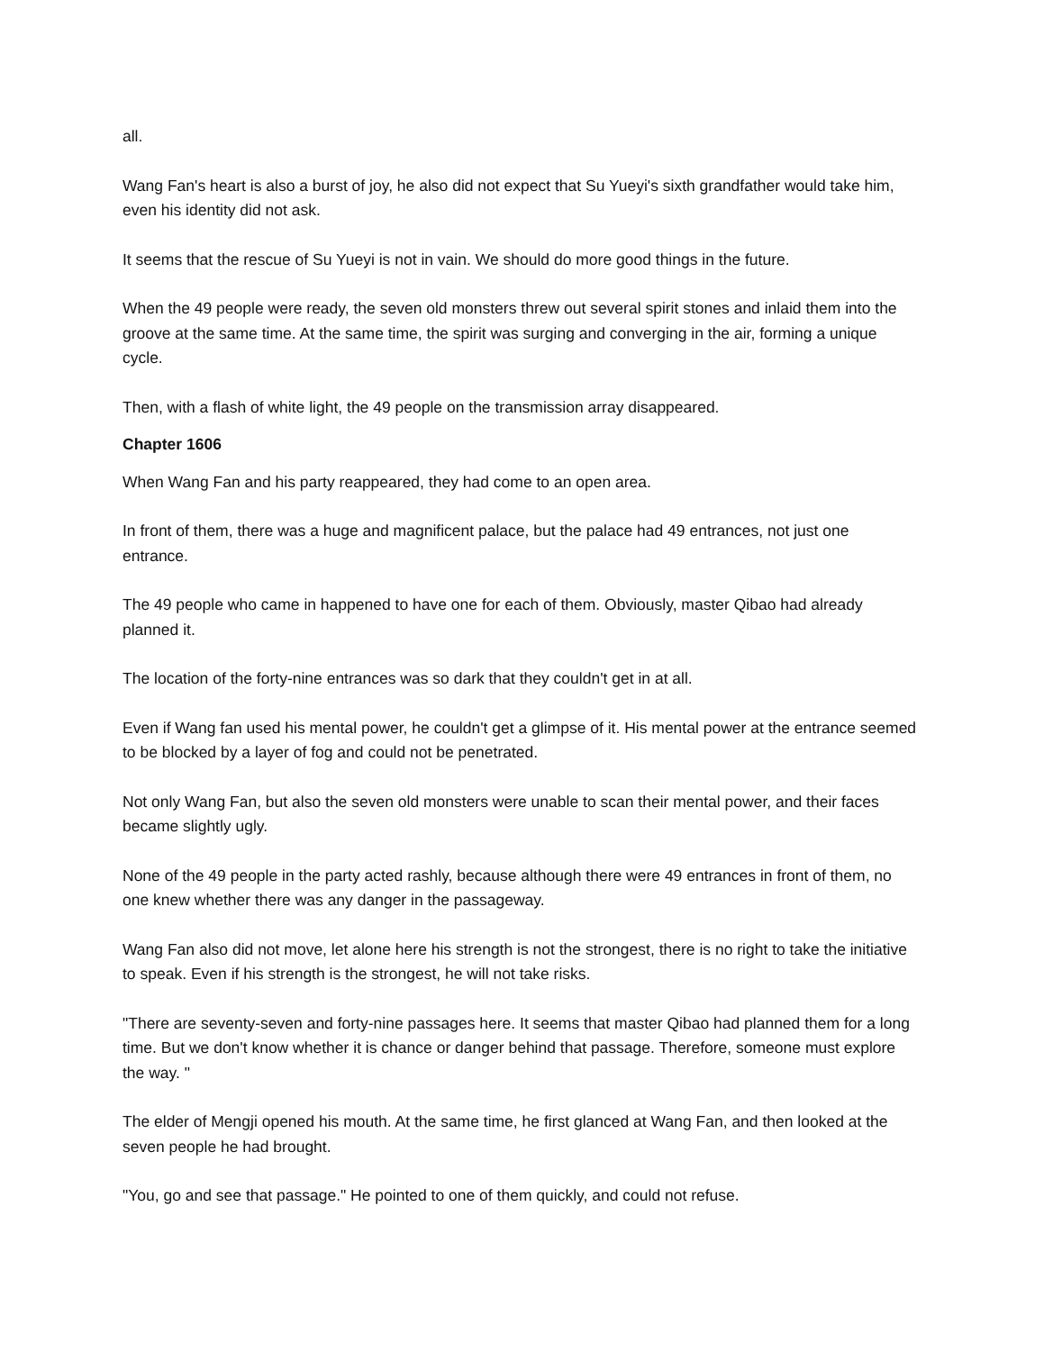all.
Wang Fan's heart is also a burst of joy, he also did not expect that Su Yueyi's sixth grandfather would take him, even his identity did not ask.
It seems that the rescue of Su Yueyi is not in vain. We should do more good things in the future.
When the 49 people were ready, the seven old monsters threw out several spirit stones and inlaid them into the groove at the same time. At the same time, the spirit was surging and converging in the air, forming a unique cycle.
Then, with a flash of white light, the 49 people on the transmission array disappeared.
Chapter 1606
When Wang Fan and his party reappeared, they had come to an open area.
In front of them, there was a huge and magnificent palace, but the palace had 49 entrances, not just one entrance.
The 49 people who came in happened to have one for each of them. Obviously, master Qibao had already planned it.
The location of the forty-nine entrances was so dark that they couldn't get in at all.
Even if Wang fan used his mental power, he couldn't get a glimpse of it. His mental power at the entrance seemed to be blocked by a layer of fog and could not be penetrated.
Not only Wang Fan, but also the seven old monsters were unable to scan their mental power, and their faces became slightly ugly.
None of the 49 people in the party acted rashly, because although there were 49 entrances in front of them, no one knew whether there was any danger in the passageway.
Wang Fan also did not move, let alone here his strength is not the strongest, there is no right to take the initiative to speak. Even if his strength is the strongest, he will not take risks.
"There are seventy-seven and forty-nine passages here. It seems that master Qibao had planned them for a long time. But we don't know whether it is chance or danger behind that passage. Therefore, someone must explore the way. "
The elder of Mengji opened his mouth. At the same time, he first glanced at Wang Fan, and then looked at the seven people he had brought.
"You, go and see that passage." He pointed to one of them quickly, and could not refuse.